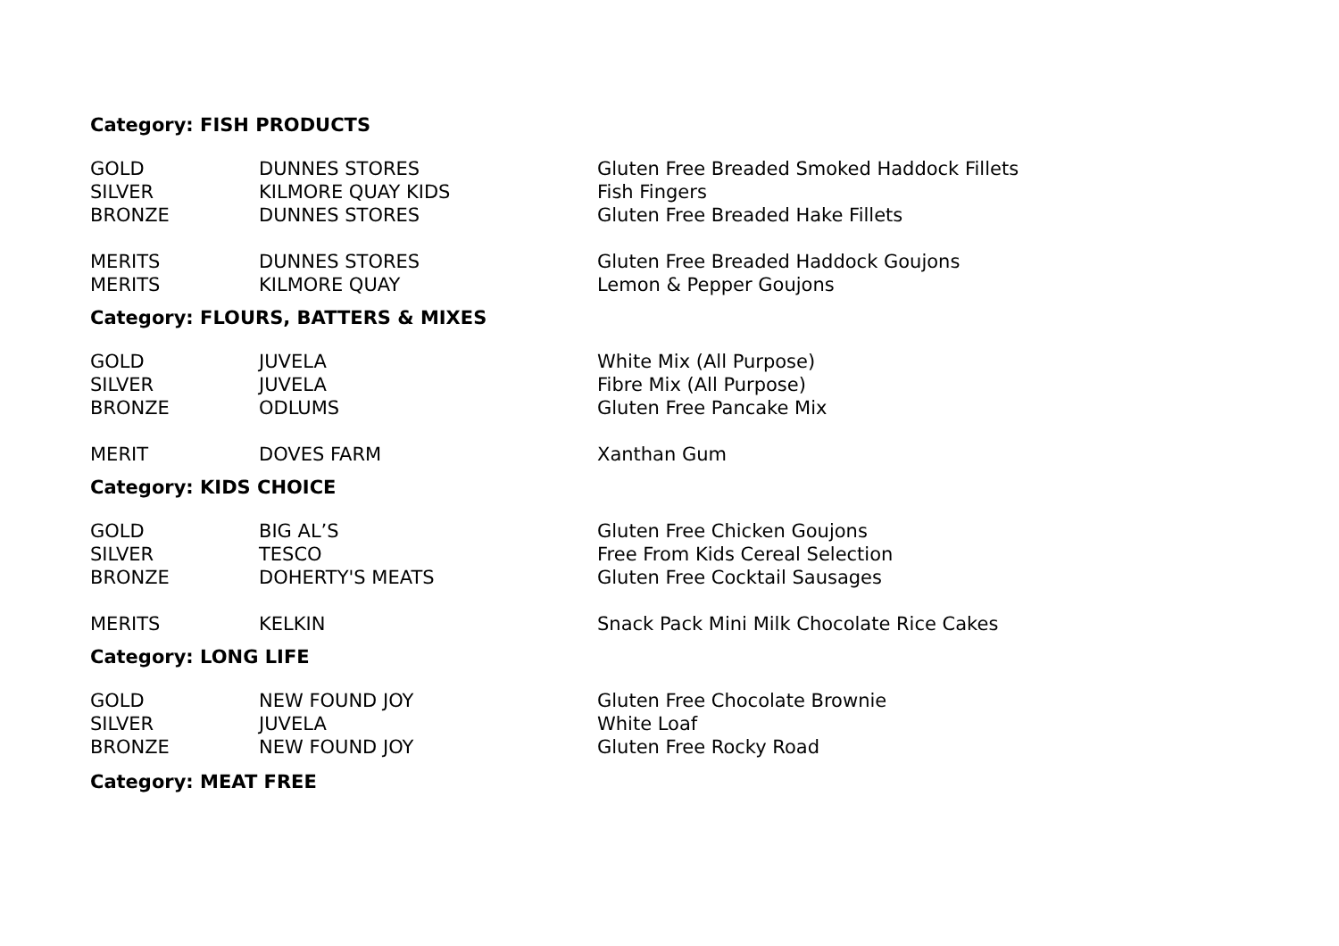Category: FISH PRODUCTS
| GOLD | DUNNES STORES | Gluten Free Breaded Smoked Haddock Fillets |
| SILVER | KILMORE QUAY KIDS | Fish Fingers |
| BRONZE | DUNNES STORES | Gluten Free Breaded Hake Fillets |
| MERITS | DUNNES STORES | Gluten Free Breaded Haddock Goujons |
| MERITS | KILMORE QUAY | Lemon & Pepper Goujons |
Category: FLOURS, BATTERS & MIXES
| GOLD | JUVELA | White Mix (All Purpose) |
| SILVER | JUVELA | Fibre Mix (All Purpose) |
| BRONZE | ODLUMS | Gluten Free Pancake Mix |
| MERIT | DOVES FARM | Xanthan Gum |
Category: KIDS CHOICE
| GOLD | BIG AL’S | Gluten Free Chicken Goujons |
| SILVER | TESCO | Free From Kids Cereal Selection |
| BRONZE | DOHERTY'S MEATS | Gluten Free Cocktail Sausages |
| MERITS | KELKIN | Snack Pack Mini Milk Chocolate Rice Cakes |
Category: LONG LIFE
| GOLD | NEW FOUND JOY | Gluten Free Chocolate Brownie |
| SILVER | JUVELA | White Loaf |
| BRONZE | NEW FOUND JOY | Gluten Free Rocky Road |
Category: MEAT FREE